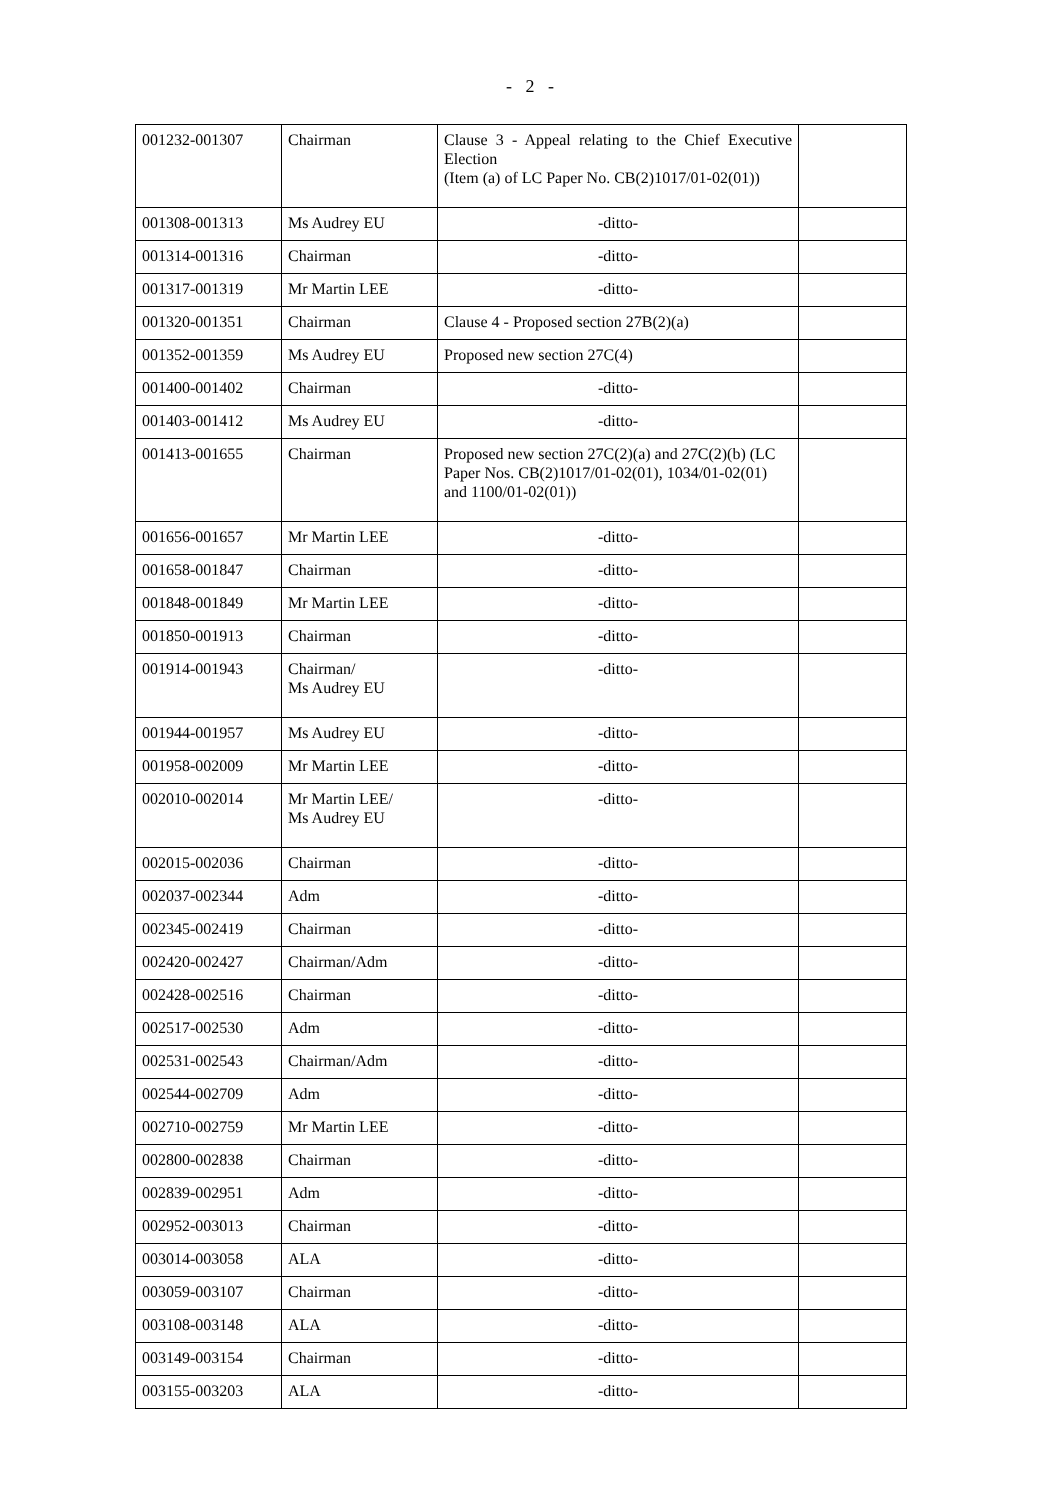- 2 -
| 001232-001307 | Chairman | Clause 3 - Appeal relating to the Chief Executive Election (Item (a) of LC Paper No. CB(2)1017/01-02(01)) | |
| 001308-001313 | Ms Audrey EU | -ditto- | |
| 001314-001316 | Chairman | -ditto- | |
| 001317-001319 | Mr Martin LEE | -ditto- | |
| 001320-001351 | Chairman | Clause 4 - Proposed section 27B(2)(a) | |
| 001352-001359 | Ms Audrey EU | Proposed new section 27C(4) | |
| 001400-001402 | Chairman | -ditto- | |
| 001403-001412 | Ms Audrey EU | -ditto- | |
| 001413-001655 | Chairman | Proposed new section 27C(2)(a) and 27C(2)(b) (LC Paper Nos. CB(2)1017/01-02(01), 1034/01-02(01) and 1100/01-02(01)) | |
| 001656-001657 | Mr Martin LEE | -ditto- | |
| 001658-001847 | Chairman | -ditto- | |
| 001848-001849 | Mr Martin LEE | -ditto- | |
| 001850-001913 | Chairman | -ditto- | |
| 001914-001943 | Chairman/ Ms Audrey EU | -ditto- | |
| 001944-001957 | Ms Audrey EU | -ditto- | |
| 001958-002009 | Mr Martin LEE | -ditto- | |
| 002010-002014 | Mr Martin LEE/ Ms Audrey EU | -ditto- | |
| 002015-002036 | Chairman | -ditto- | |
| 002037-002344 | Adm | -ditto- | |
| 002345-002419 | Chairman | -ditto- | |
| 002420-002427 | Chairman/Adm | -ditto- | |
| 002428-002516 | Chairman | -ditto- | |
| 002517-002530 | Adm | -ditto- | |
| 002531-002543 | Chairman/Adm | -ditto- | |
| 002544-002709 | Adm | -ditto- | |
| 002710-002759 | Mr Martin LEE | -ditto- | |
| 002800-002838 | Chairman | -ditto- | |
| 002839-002951 | Adm | -ditto- | |
| 002952-003013 | Chairman | -ditto- | |
| 003014-003058 | ALA | -ditto- | |
| 003059-003107 | Chairman | -ditto- | |
| 003108-003148 | ALA | -ditto- | |
| 003149-003154 | Chairman | -ditto- | |
| 003155-003203 | ALA | -ditto- | |